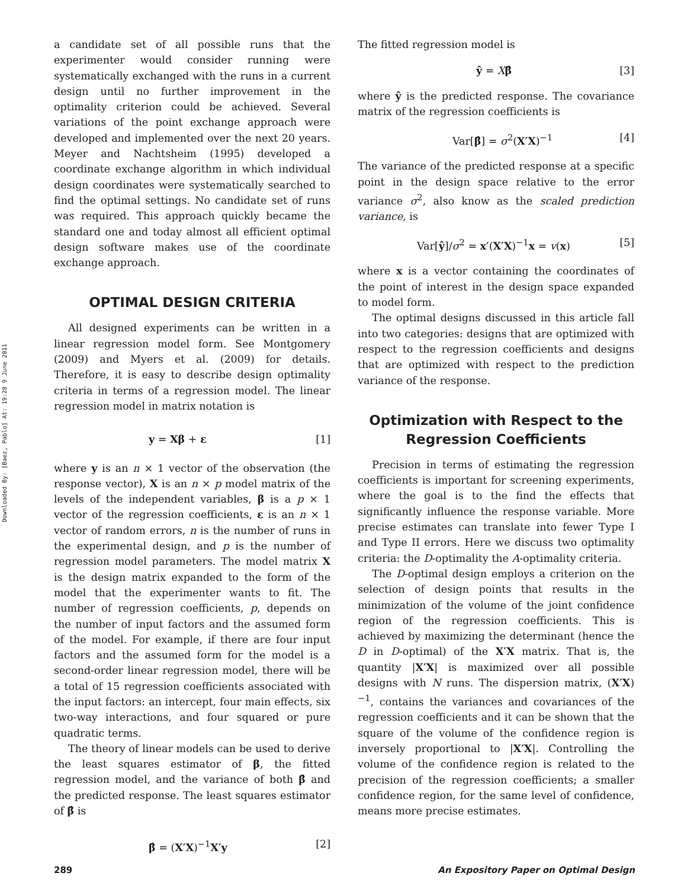Downloaded By: [Baez, Pablo] At: 19:28 9 June 2011
a candidate set of all possible runs that the experimenter would consider running were systematically exchanged with the runs in a current design until no further improvement in the optimality criterion could be achieved. Several variations of the point exchange approach were developed and implemented over the next 20 years. Meyer and Nachtsheim (1995) developed a coordinate exchange algorithm in which individual design coordinates were systematically searched to find the optimal settings. No candidate set of runs was required. This approach quickly became the standard one and today almost all efficient optimal design software makes use of the coordinate exchange approach.
OPTIMAL DESIGN CRITERIA
All designed experiments can be written in a linear regression model form. See Montgomery (2009) and Myers et al. (2009) for details. Therefore, it is easy to describe design optimality criteria in terms of a regression model. The linear regression model in matrix notation is
y = Xβ + ε [1]
where y is an n × 1 vector of the observation (the response vector), X is an n × p model matrix of the levels of the independent variables, β is a p × 1 vector of the regression coefficients, ε is an n × 1 vector of random errors, n is the number of runs in the experimental design, and p is the number of regression model parameters. The model matrix X is the design matrix expanded to the form of the model that the experimenter wants to fit. The number of regression coefficients, p, depends on the number of input factors and the assumed form of the model. For example, if there are four input factors and the assumed form for the model is a second-order linear regression model, there will be a total of 15 regression coefficients associated with the input factors: an intercept, four main effects, six two-way interactions, and four squared or pure quadratic terms.
The theory of linear models can be used to derive the least squares estimator of β, the fitted regression model, and the variance of both β̂ and the predicted response. The least squares estimator of β̂ is
β̂ = (X′X)<sup>−1</sup>X′y [2]
The fitted regression model is
ŷ = Xβ̂ [3]
where ŷ is the predicted response. The covariance matrix of the regression coefficients is
Var[β̂] = σ<sup>2</sup>(X′X)<sup>−1</sup> [4]
The variance of the predicted response at a specific point in the design space relative to the error variance σ<sup>2</sup>, also know as the scaled prediction variance, is
Var[ŷ]/σ<sup>2</sup> = x′(X′X)<sup>−1</sup>x = v(x) [5]
where x is a vector containing the coordinates of the point of interest in the design space expanded to model form.
The optimal designs discussed in this article fall into two categories: designs that are optimized with respect to the regression coefficients and designs that are optimized with respect to the prediction variance of the response.
Optimization with Respect to the Regression Coefficients
Precision in terms of estimating the regression coefficients is important for screening experiments, where the goal is to the find the effects that significantly influence the response variable. More precise estimates can translate into fewer Type I and Type II errors. Here we discuss two optimality criteria: the D-optimality the A-optimality criteria.
The D-optimal design employs a criterion on the selection of design points that results in the minimization of the volume of the joint confidence region of the regression coefficients. This is achieved by maximizing the determinant (hence the D in D-optimal) of the X′X matrix. That is, the quantity |X′X| is maximized over all possible designs with N runs. The dispersion matrix, (X′X)<sup>−1</sup>, contains the variances and covariances of the regression coefficients and it can be shown that the square of the volume of the confidence region is inversely proportional to |X′X|. Controlling the volume of the confidence region is related to the precision of the regression coefficients; a smaller confidence region, for the same level of confidence, means more precise estimates.
289 An Expository Paper on Optimal Design